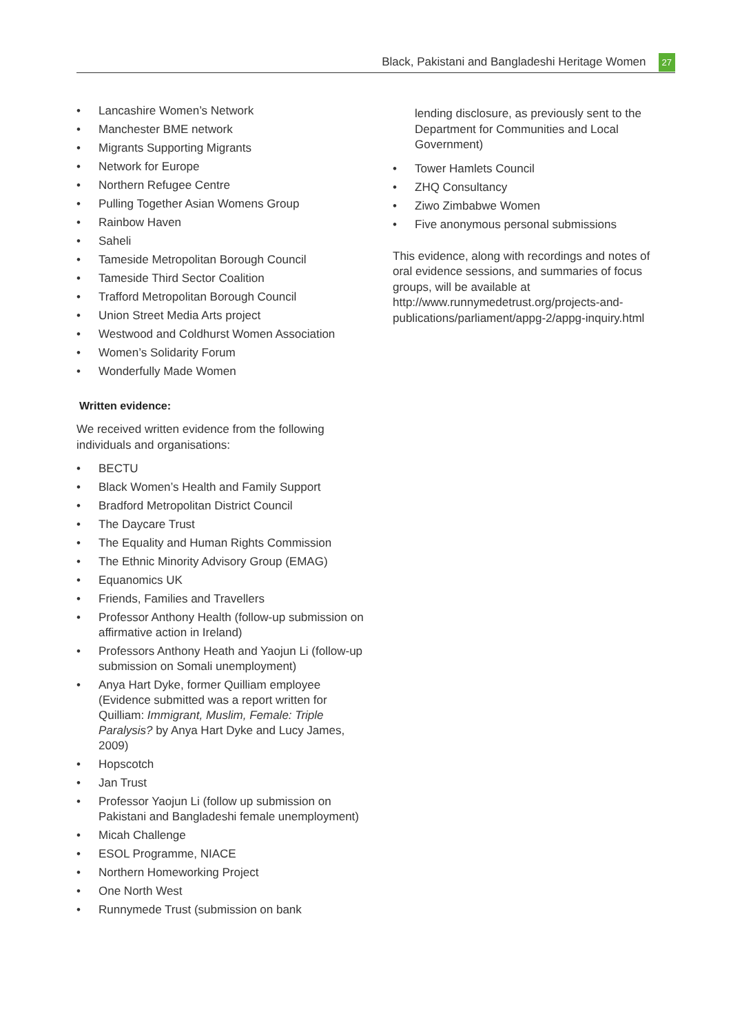Black, Pakistani and Bangladeshi Heritage Women
27
Lancashire Women’s Network
Manchester BME network
Migrants Supporting Migrants
Network for Europe
Northern Refugee Centre
Pulling Together Asian Womens Group
Rainbow Haven
Saheli
Tameside Metropolitan Borough Council
Tameside Third Sector Coalition
Trafford Metropolitan Borough Council
Union Street Media Arts project
Westwood and Coldhurst Women Association
Women’s Solidarity Forum
Wonderfully Made Women
Written evidence:
We received written evidence from the following individuals and organisations:
BECTU
Black Women’s Health and Family Support
Bradford Metropolitan District Council
The Daycare Trust
The Equality and Human Rights Commission
The Ethnic Minority Advisory Group (EMAG)
Equanomics UK
Friends, Families and Travellers
Professor Anthony Health (follow-up submission on affirmative action in Ireland)
Professors Anthony Heath and Yaojun Li (follow-up submission on Somali unemployment)
Anya Hart Dyke, former Quilliam employee (Evidence submitted was a report written for Quilliam: Immigrant, Muslim, Female: Triple Paralysis? by Anya Hart Dyke and Lucy James, 2009)
Hopscotch
Jan Trust
Professor Yaojun Li (follow up submission on Pakistani and Bangladeshi female unemployment)
Micah Challenge
ESOL Programme, NIACE
Northern Homeworking Project
One North West
Runnymede Trust (submission on bank
lending disclosure, as previously sent to the Department for Communities and Local Government)
Tower Hamlets Council
ZHQ Consultancy
Ziwo Zimbabwe Women
Five anonymous personal submissions
This evidence, along with recordings and notes of oral evidence sessions, and summaries of focus groups, will be available at http://www.runnymedetrust.org/projects-and-publications/parliament/appg-2/appg-inquiry.html